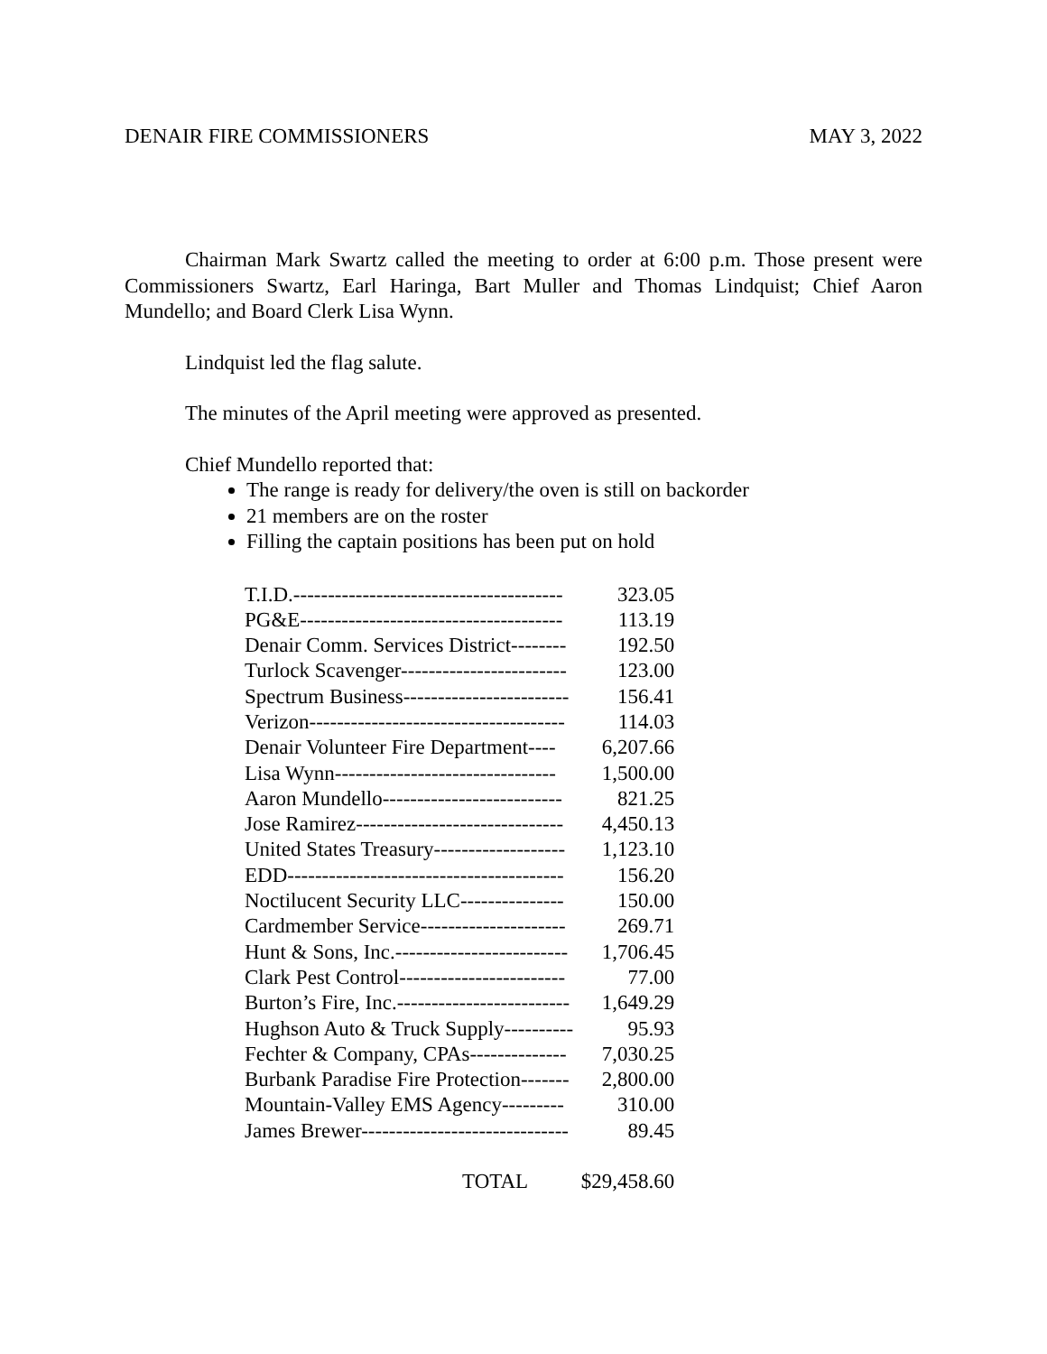DENAIR FIRE COMMISSIONERS MAY 3, 2022
Chairman Mark Swartz called the meeting to order at 6:00 p.m. Those present were Commissioners Swartz, Earl Haringa, Bart Muller and Thomas Lindquist; Chief Aaron Mundello; and Board Clerk Lisa Wynn.
Lindquist led the flag salute.
The minutes of the April meeting were approved as presented.
Chief Mundello reported that:
The range is ready for delivery/the oven is still on backorder
21 members are on the roster
Filling the captain positions has been put on hold
| T.I.D.--------------------------------------- | 323.05 |
| PG&E-------------------------------------- | 113.19 |
| Denair Comm. Services District-------- | 192.50 |
| Turlock Scavenger------------------------ | 123.00 |
| Spectrum Business------------------------ | 156.41 |
| Verizon------------------------------------- | 114.03 |
| Denair Volunteer Fire Department---- | 6,207.66 |
| Lisa Wynn-------------------------------- | 1,500.00 |
| Aaron Mundello-------------------------- | 821.25 |
| Jose Ramirez------------------------------ | 4,450.13 |
| United States Treasury------------------- | 1,123.10 |
| EDD---------------------------------------- | 156.20 |
| Noctilucent Security LLC--------------- | 150.00 |
| Cardmember Service--------------------- | 269.71 |
| Hunt & Sons, Inc.------------------------- | 1,706.45 |
| Clark Pest Control------------------------ | 77.00 |
| Burton’s Fire, Inc.------------------------- | 1,649.29 |
| Hughson Auto & Truck Supply---------- | 95.93 |
| Fechter & Company, CPAs-------------- | 7,030.25 |
| Burbank Paradise Fire Protection------- | 2,800.00 |
| Mountain-Valley EMS Agency--------- | 310.00 |
| James Brewer------------------------------ | 89.45 |
| TOTAL | $29,458.60 |